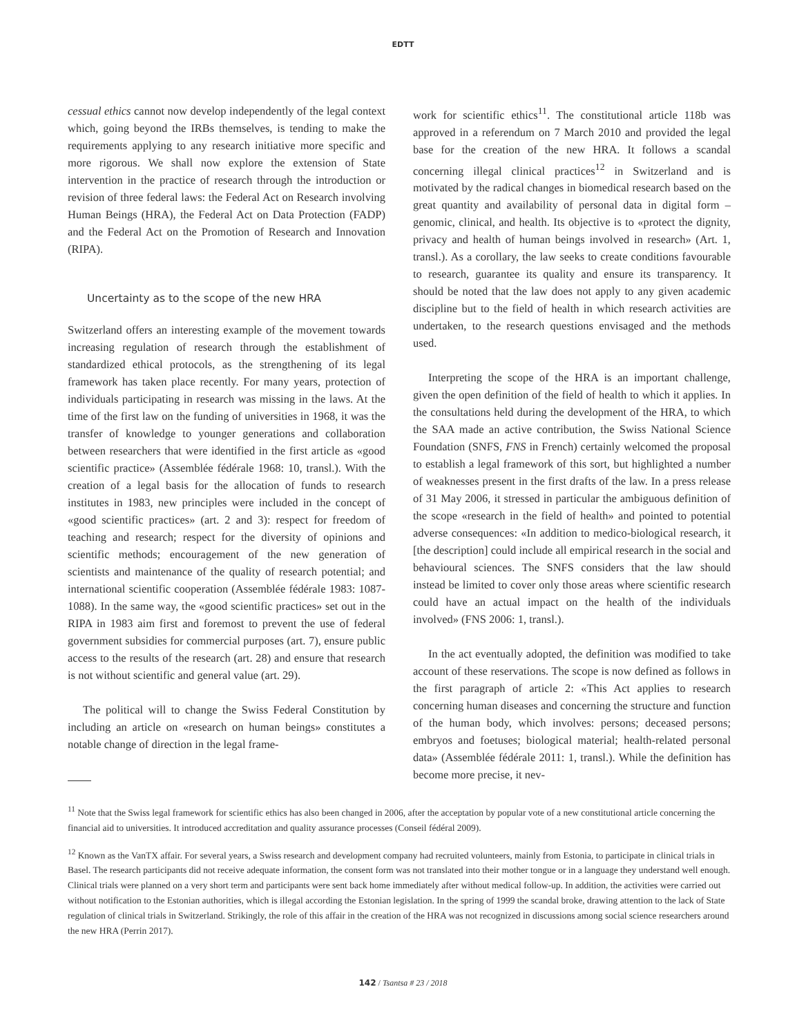EDTT
cessual ethics cannot now develop independently of the legal context which, going beyond the IRBs themselves, is tending to make the requirements applying to any research initiative more specific and more rigorous. We shall now explore the extension of State intervention in the practice of research through the introduction or revision of three federal laws: the Federal Act on Research involving Human Beings (HRA), the Federal Act on Data Protection (FADP) and the Federal Act on the Promotion of Research and Innovation (RIPA).
Uncertainty as to the scope of the new HRA
Switzerland offers an interesting example of the movement towards increasing regulation of research through the establishment of standardized ethical protocols, as the strengthening of its legal framework has taken place recently. For many years, protection of individuals participating in research was missing in the laws. At the time of the first law on the funding of universities in 1968, it was the transfer of knowledge to younger generations and collaboration between researchers that were identified in the first article as «good scientific practice» (Assemblée fédérale 1968: 10, transl.). With the creation of a legal basis for the allocation of funds to research institutes in 1983, new principles were included in the concept of «good scientific practices» (art. 2 and 3): respect for freedom of teaching and research; respect for the diversity of opinions and scientific methods; encouragement of the new generation of scientists and maintenance of the quality of research potential; and international scientific cooperation (Assemblée fédérale 1983: 1087-1088). In the same way, the «good scientific practices» set out in the RIPA in 1983 aim first and foremost to prevent the use of federal government subsidies for commercial purposes (art. 7), ensure public access to the results of the research (art. 28) and ensure that research is not without scientific and general value (art. 29).
The political will to change the Swiss Federal Constitution by including an article on «research on human beings» constitutes a notable change of direction in the legal frame-
work for scientific ethics<sup>11</sup>. The constitutional article 118b was approved in a referendum on 7 March 2010 and provided the legal base for the creation of the new HRA. It follows a scandal concerning illegal clinical practices<sup>12</sup> in Switzerland and is motivated by the radical changes in biomedical research based on the great quantity and availability of personal data in digital form – genomic, clinical, and health. Its objective is to «protect the dignity, privacy and health of human beings involved in research» (Art. 1, transl.). As a corollary, the law seeks to create conditions favourable to research, guarantee its quality and ensure its transparency. It should be noted that the law does not apply to any given academic discipline but to the field of health in which research activities are undertaken, to the research questions envisaged and the methods used.
Interpreting the scope of the HRA is an important challenge, given the open definition of the field of health to which it applies. In the consultations held during the development of the HRA, to which the SAA made an active contribution, the Swiss National Science Foundation (SNFS, FNS in French) certainly welcomed the proposal to establish a legal framework of this sort, but highlighted a number of weaknesses present in the first drafts of the law. In a press release of 31 May 2006, it stressed in particular the ambiguous definition of the scope «research in the field of health» and pointed to potential adverse consequences: «In addition to medico-biological research, it [the description] could include all empirical research in the social and behavioural sciences. The SNFS considers that the law should instead be limited to cover only those areas where scientific research could have an actual impact on the health of the individuals involved» (FNS 2006: 1, transl.).
In the act eventually adopted, the definition was modified to take account of these reservations. The scope is now defined as follows in the first paragraph of article 2: «This Act applies to research concerning human diseases and concerning the structure and function of the human body, which involves: persons; deceased persons; embryos and foetuses; biological material; health-related personal data» (Assemblée fédérale 2011: 1, transl.). While the definition has become more precise, it nev-
<sup>11</sup> Note that the Swiss legal framework for scientific ethics has also been changed in 2006, after the acceptation by popular vote of a new constitutional article concerning the financial aid to universities. It introduced accreditation and quality assurance processes (Conseil fédéral 2009).
<sup>12</sup> Known as the VanTX affair. For several years, a Swiss research and development company had recruited volunteers, mainly from Estonia, to participate in clinical trials in Basel. The research participants did not receive adequate information, the consent form was not translated into their mother tongue or in a language they understand well enough. Clinical trials were planned on a very short term and participants were sent back home immediately after without medical follow-up. In addition, the activities were carried out without notification to the Estonian authorities, which is illegal according the Estonian legislation. In the spring of 1999 the scandal broke, drawing attention to the lack of State regulation of clinical trials in Switzerland. Strikingly, the role of this affair in the creation of the HRA was not recognized in discussions among social science researchers around the new HRA (Perrin 2017).
142 / Tsantsa # 23 / 2018